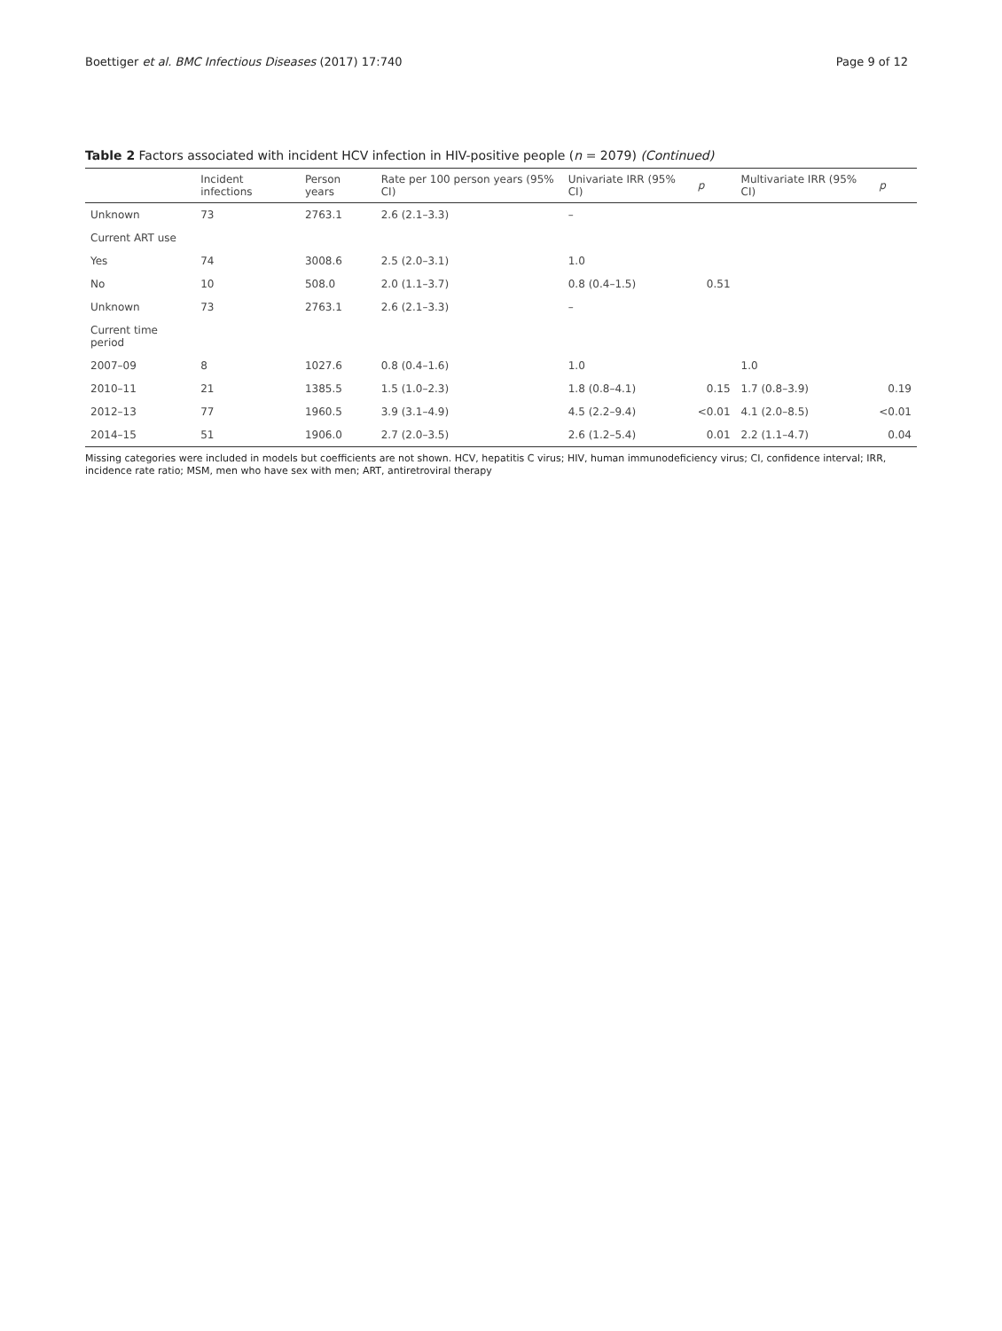Boettiger et al. BMC Infectious Diseases (2017) 17:740 Page 9 of 12
Table 2 Factors associated with incident HCV infection in HIV-positive people (n = 2079) (Continued)
| | Incident infections | Person years | Rate per 100 person years (95% CI) | Univariate IRR (95% CI) | p | Multivariate IRR (95% CI) | p |
| --- | --- | --- | --- | --- | --- | --- | --- |
| Unknown | 73 | 2763.1 | 2.6 (2.1–3.3) | – | | | |
| Current ART use | | | | | | | |
| Yes | 74 | 3008.6 | 2.5 (2.0–3.1) | 1.0 | | | |
| No | 10 | 508.0 | 2.0 (1.1–3.7) | 0.8 (0.4–1.5) | 0.51 | | |
| Unknown | 73 | 2763.1 | 2.6 (2.1–3.3) | – | | | |
| Current time period | | | | | | | |
| 2007–09 | 8 | 1027.6 | 0.8 (0.4–1.6) | 1.0 | | 1.0 | |
| 2010–11 | 21 | 1385.5 | 1.5 (1.0–2.3) | 1.8 (0.8–4.1) | 0.15 | 1.7 (0.8–3.9) | 0.19 |
| 2012–13 | 77 | 1960.5 | 3.9 (3.1–4.9) | 4.5 (2.2–9.4) | <0.01 | 4.1 (2.0–8.5) | <0.01 |
| 2014–15 | 51 | 1906.0 | 2.7 (2.0–3.5) | 2.6 (1.2–5.4) | 0.01 | 2.2 (1.1–4.7) | 0.04 |
Missing categories were included in models but coefficients are not shown. HCV, hepatitis C virus; HIV, human immunodeficiency virus; CI, confidence interval; IRR, incidence rate ratio; MSM, men who have sex with men; ART, antiretroviral therapy